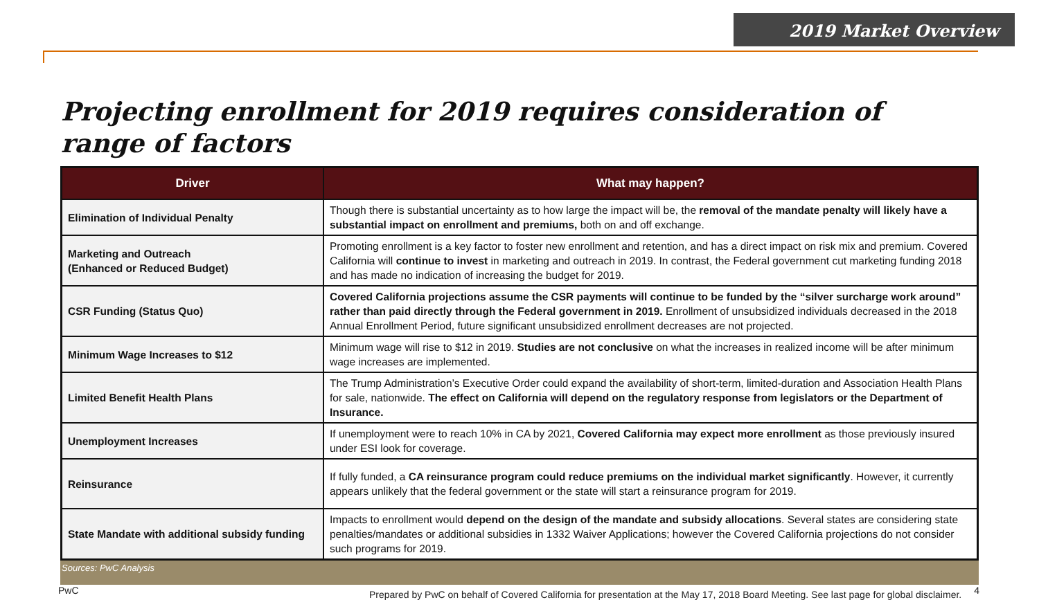2019 Market Overview
Projecting enrollment for 2019 requires consideration of range of factors
| Driver | What may happen? |
| --- | --- |
| Elimination of Individual Penalty | Though there is substantial uncertainty as to how large the impact will be, the removal of the mandate penalty will likely have a substantial impact on enrollment and premiums, both on and off exchange. |
| Marketing and Outreach (Enhanced or Reduced Budget) | Promoting enrollment is a key factor to foster new enrollment and retention, and has a direct impact on risk mix and premium. Covered California will continue to invest in marketing and outreach in 2019. In contrast, the Federal government cut marketing funding 2018 and has made no indication of increasing the budget for 2019. |
| CSR Funding (Status Quo) | Covered California projections assume the CSR payments will continue to be funded by the “silver surcharge work around” rather than paid directly through the Federal government in 2019. Enrollment of unsubsidized individuals decreased in the 2018 Annual Enrollment Period, future significant unsubsidized enrollment decreases are not projected. |
| Minimum Wage Increases to $12 | Minimum wage will rise to $12 in 2019. Studies are not conclusive on what the increases in realized income will be after minimum wage increases are implemented. |
| Limited Benefit Health Plans | The Trump Administration’s Executive Order could expand the availability of short-term, limited-duration and Association Health Plans for sale, nationwide. The effect on California will depend on the regulatory response from legislators or the Department of Insurance. |
| Unemployment Increases | If unemployment were to reach 10% in CA by 2021, Covered California may expect more enrollment as those previously insured under ESI look for coverage. |
| Reinsurance | If fully funded, a CA reinsurance program could reduce premiums on the individual market significantly . However, it currently appears unlikely that the federal government or the state will start a reinsurance program for 2019. |
| State Mandate with additional subsidy funding | Impacts to enrollment would depend on the design of the mandate and subsidy allocations . Several states are considering state penalties/mandates or additional subsidies in 1332 Waiver Applications; however the Covered California projections do not consider such programs for 2019. |
Sources: PwC Analysis
PwC Prepared by PwC on behalf of Covered California for presentation at the May 17, 2018 Board Meeting. See last page for global disclaimer. 4